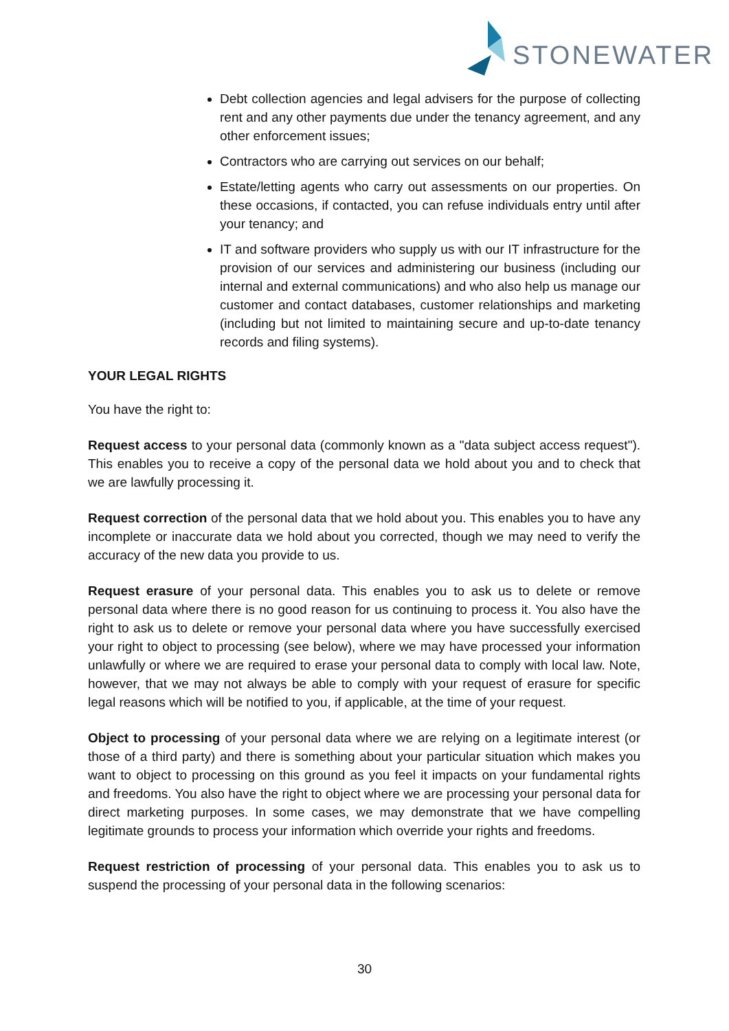STONEWATER
Debt collection agencies and legal advisers for the purpose of collecting rent and any other payments due under the tenancy agreement, and any other enforcement issues;
Contractors who are carrying out services on our behalf;
Estate/letting agents who carry out assessments on our properties. On these occasions, if contacted, you can refuse individuals entry until after your tenancy; and
IT and software providers who supply us with our IT infrastructure for the provision of our services and administering our business (including our internal and external communications) and who also help us manage our customer and contact databases, customer relationships and marketing (including but not limited to maintaining secure and up-to-date tenancy records and filing systems).
YOUR LEGAL RIGHTS
You have the right to:
Request access to your personal data (commonly known as a "data subject access request"). This enables you to receive a copy of the personal data we hold about you and to check that we are lawfully processing it.
Request correction of the personal data that we hold about you. This enables you to have any incomplete or inaccurate data we hold about you corrected, though we may need to verify the accuracy of the new data you provide to us.
Request erasure of your personal data. This enables you to ask us to delete or remove personal data where there is no good reason for us continuing to process it. You also have the right to ask us to delete or remove your personal data where you have successfully exercised your right to object to processing (see below), where we may have processed your information unlawfully or where we are required to erase your personal data to comply with local law. Note, however, that we may not always be able to comply with your request of erasure for specific legal reasons which will be notified to you, if applicable, at the time of your request.
Object to processing of your personal data where we are relying on a legitimate interest (or those of a third party) and there is something about your particular situation which makes you want to object to processing on this ground as you feel it impacts on your fundamental rights and freedoms. You also have the right to object where we are processing your personal data for direct marketing purposes. In some cases, we may demonstrate that we have compelling legitimate grounds to process your information which override your rights and freedoms.
Request restriction of processing of your personal data. This enables you to ask us to suspend the processing of your personal data in the following scenarios:
30